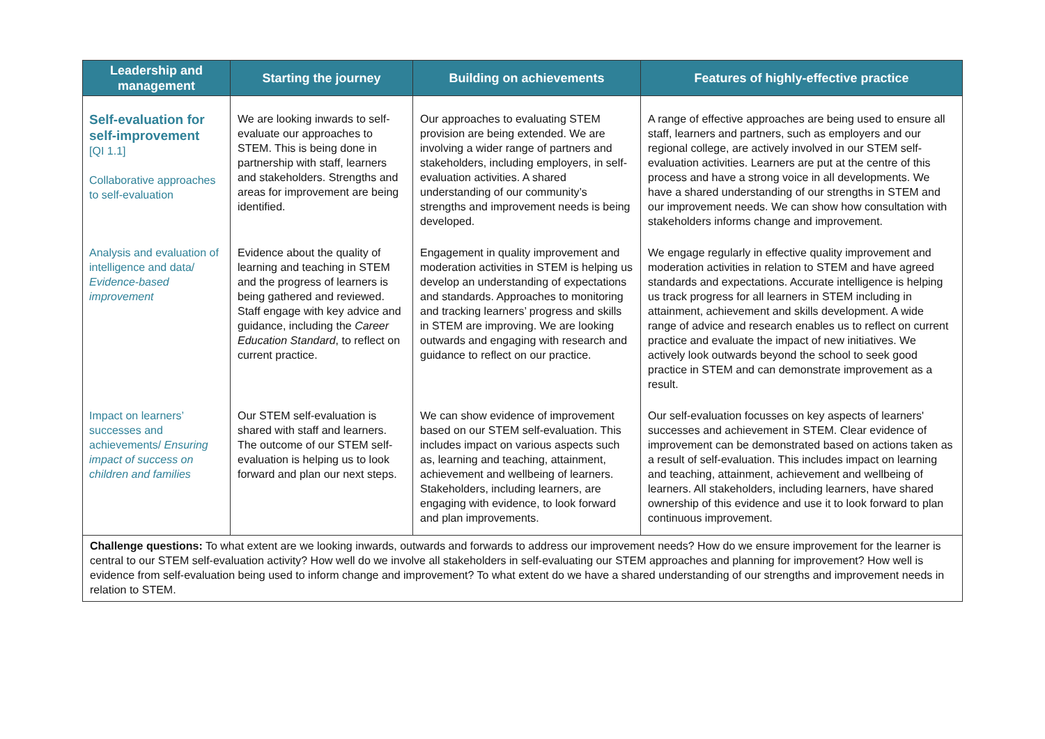| Leadership and management | Starting the journey | Building on achievements | Features of highly-effective practice |
| --- | --- | --- | --- |
| Self-evaluation for self-improvement [QI 1.1] Collaborative approaches to self-evaluation | We are looking inwards to self-evaluate our approaches to STEM. This is being done in partnership with staff, learners and stakeholders. Strengths and areas for improvement are being identified. | Our approaches to evaluating STEM provision are being extended. We are involving a wider range of partners and stakeholders, including employers, in self-evaluation activities. A shared understanding of our community’s strengths and improvement needs is being developed. | A range of effective approaches are being used to ensure all staff, learners and partners, such as employers and our regional college, are actively involved in our STEM self-evaluation activities. Learners are put at the centre of this process and have a strong voice in all developments. We have a shared understanding of our strengths in STEM and our improvement needs. We can show how consultation with stakeholders informs change and improvement. |
| Analysis and evaluation of intelligence and data/ Evidence-based improvement | Evidence about the quality of learning and teaching in STEM and the progress of learners is being gathered and reviewed. Staff engage with key advice and guidance, including the Career Education Standard , to reflect on current practice. | Engagement in quality improvement and moderation activities in STEM is helping us develop an understanding of expectations and standards. Approaches to monitoring and tracking learners’ progress and skills in STEM are improving. We are looking outwards and engaging with research and guidance to reflect on our practice. | We engage regularly in effective quality improvement and moderation activities in relation to STEM and have agreed standards and expectations. Accurate intelligence is helping us track progress for all learners in STEM including in attainment, achievement and skills development. A wide range of advice and research enables us to reflect on current practice and evaluate the impact of new initiatives. We actively look outwards beyond the school to seek good practice in STEM and can demonstrate improvement as a result. |
| Impact on learners’ successes and achievements/ Ensuring impact of success on children and families | Our STEM self-evaluation is shared with staff and learners. The outcome of our STEM self-evaluation is helping us to look forward and plan our next steps. | We can show evidence of improvement based on our STEM self-evaluation. This includes impact on various aspects such as, learning and teaching, attainment, achievement and wellbeing of learners. Stakeholders, including learners, are engaging with evidence, to look forward and plan improvements. | Our self-evaluation focusses on key aspects of learners' successes and achievement in STEM. Clear evidence of improvement can be demonstrated based on actions taken as a result of self-evaluation. This includes impact on learning and teaching, attainment, achievement and wellbeing of learners. All stakeholders, including learners, have shared ownership of this evidence and use it to look forward to plan continuous improvement. |
| Challenge questions: To what extent are we looking inwards, outwards and forwards to address our improvement needs? How do we ensure improvement for the learner is central to our STEM self-evaluation activity? How well do we involve all stakeholders in self-evaluating our STEM approaches and planning for improvement? How well is evidence from self-evaluation being used to inform change and improvement? To what extent do we have a shared understanding of our strengths and improvement needs in relation to STEM. | | | |